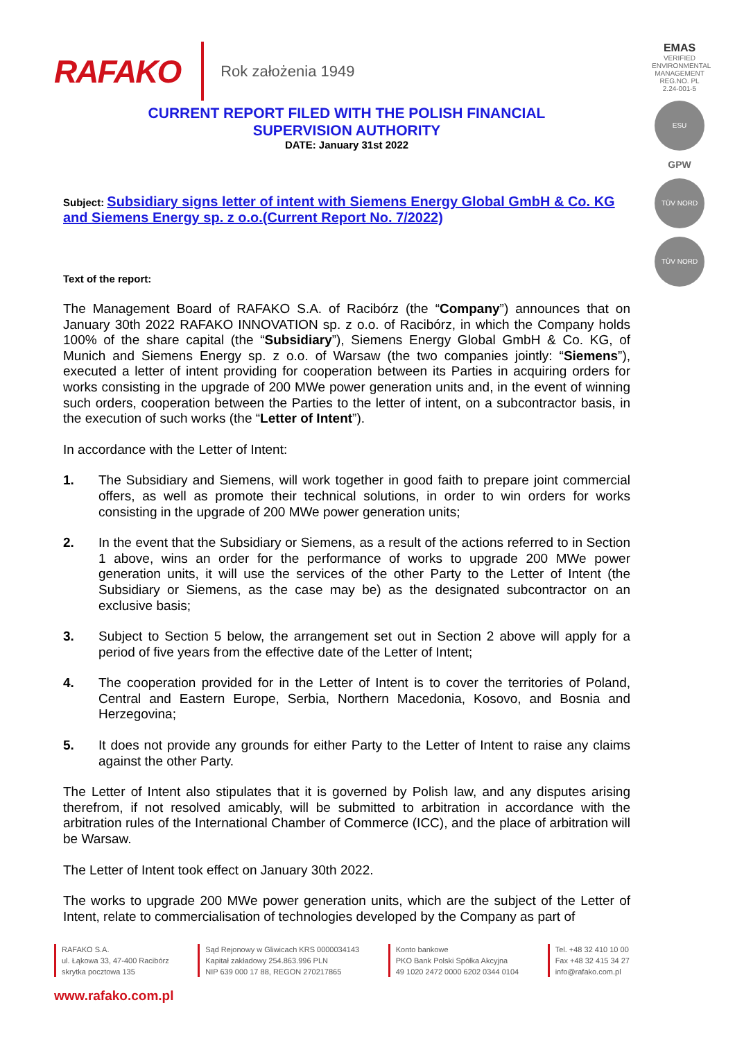RAFAKO Rok założenia 1949
EMAS
VERIFIED ENVIRONMENTAL MANAGEMENT
REG.NO. PL 2.24-001-5
ESU
GPW
TÜV NORD
TÜV NORD
CURRENT REPORT FILED WITH THE POLISH FINANCIAL
SUPERVISION AUTHORITY
DATE: January 31st 2022
Subject: Subsidiary signs letter of intent with Siemens Energy Global GmbH & Co. KG and Siemens Energy sp. z o.o.(Current Report No. 7/2022)
Text of the report:
The Management Board of RAFAKO S.A. of Racibórz (the “Company”) announces that on January 30th 2022 RAFAKO INNOVATION sp. z o.o. of Racibórz, in which the Company holds 100% of the share capital (the “Subsidiary”), Siemens Energy Global GmbH & Co. KG, of Munich and Siemens Energy sp. z o.o. of Warsaw (the two companies jointly: “Siemens”), executed a letter of intent providing for cooperation between its Parties in acquiring orders for works consisting in the upgrade of 200 MWe power generation units and, in the event of winning such orders, cooperation between the Parties to the letter of intent, on a subcontractor basis, in the execution of such works (the “Letter of Intent”).
In accordance with the Letter of Intent:
1. The Subsidiary and Siemens, will work together in good faith to prepare joint commercial offers, as well as promote their technical solutions, in order to win orders for works consisting in the upgrade of 200 MWe power generation units;
2. In the event that the Subsidiary or Siemens, as a result of the actions referred to in Section 1 above, wins an order for the performance of works to upgrade 200 MWe power generation units, it will use the services of the other Party to the Letter of Intent (the Subsidiary or Siemens, as the case may be) as the designated subcontractor on an exclusive basis;
3. Subject to Section 5 below, the arrangement set out in Section 2 above will apply for a period of five years from the effective date of the Letter of Intent;
4. The cooperation provided for in the Letter of Intent is to cover the territories of Poland, Central and Eastern Europe, Serbia, Northern Macedonia, Kosovo, and Bosnia and Herzegovina;
5. It does not provide any grounds for either Party to the Letter of Intent to raise any claims against the other Party.
The Letter of Intent also stipulates that it is governed by Polish law, and any disputes arising therefrom, if not resolved amicably, will be submitted to arbitration in accordance with the arbitration rules of the International Chamber of Commerce (ICC), and the place of arbitration will be Warsaw.
The Letter of Intent took effect on January 30th 2022.
The works to upgrade 200 MWe power generation units, which are the subject of the Letter of Intent, relate to commercialisation of technologies developed by the Company as part of
RAFAKO S.A.
ul. Łąkowa 33, 47-400 Racibórz
skrytka pocztowa 135
Sąd Rejonowy w Gliwicach KRS 0000034143
Kapitał zakładowy 254.863.996 PLN
NIP 639 000 17 88, REGON 270217865
Konto bankowe
PKO Bank Polski Spółka Akcyjna
49 1020 2472 0000 6202 0344 0104
Tel. +48 32 410 10 00
Fax +48 32 415 34 27
info@rafako.com.pl
www.rafako.com.pl